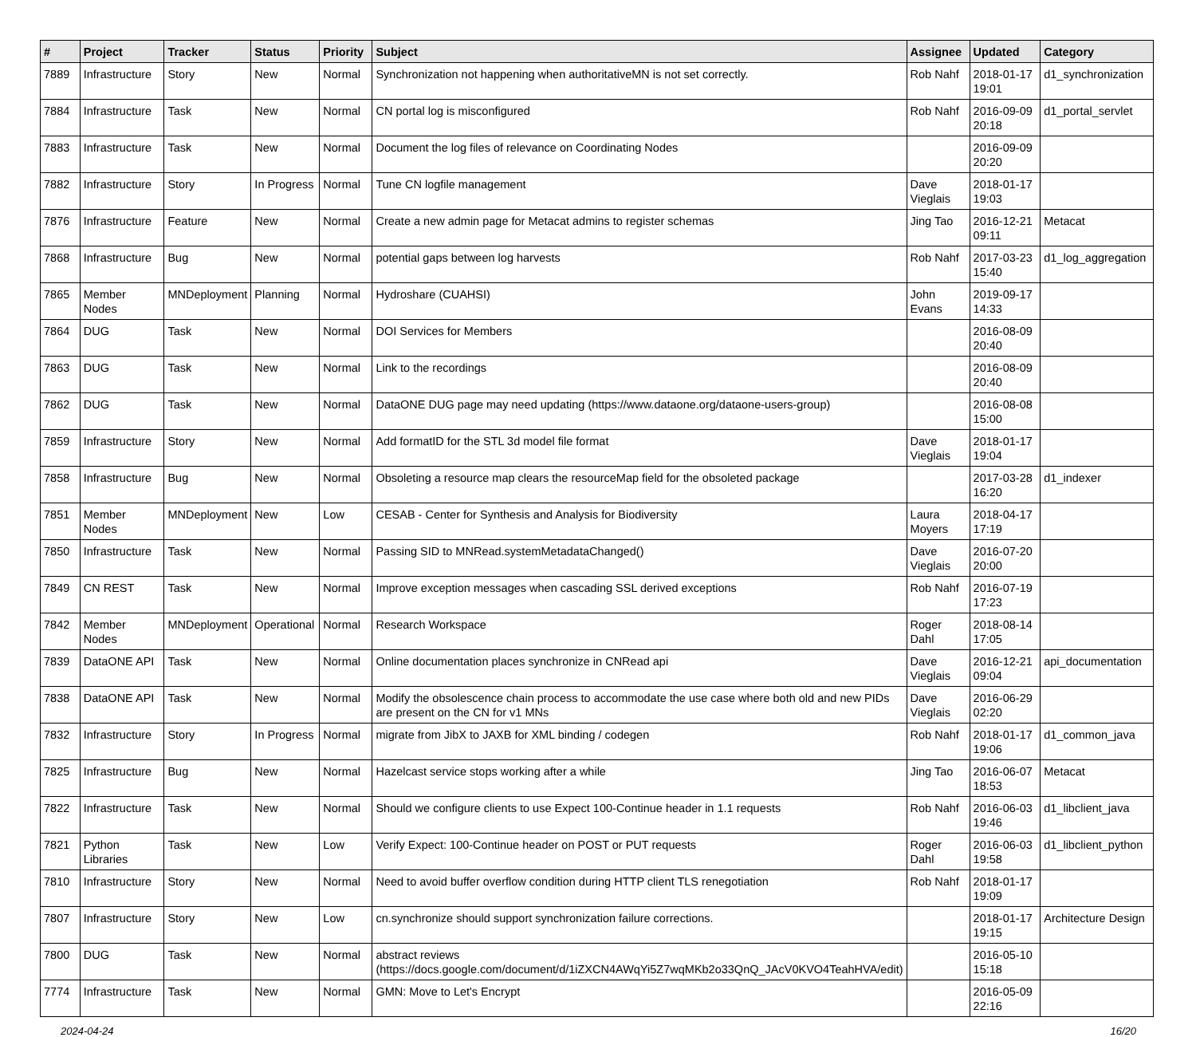| # | Project | Tracker | Status | Priority | Subject | Assignee | Updated | Category |
| --- | --- | --- | --- | --- | --- | --- | --- | --- |
| 7889 | Infrastructure | Story | New | Normal | Synchronization not happening when authoritativeMN is not set correctly. | Rob Nahf | 2018-01-17 19:01 | d1_synchronization |
| 7884 | Infrastructure | Task | New | Normal | CN portal log is misconfigured | Rob Nahf | 2016-09-09 20:18 | d1_portal_servlet |
| 7883 | Infrastructure | Task | New | Normal | Document the log files of relevance on Coordinating Nodes | | 2016-09-09 20:20 | |
| 7882 | Infrastructure | Story | In Progress | Normal | Tune CN logfile management | Dave Vieglais | 2018-01-17 19:03 | |
| 7876 | Infrastructure | Feature | New | Normal | Create a new admin page for Metacat admins to register schemas | Jing Tao | 2016-12-21 09:11 | Metacat |
| 7868 | Infrastructure | Bug | New | Normal | potential gaps between log harvests | Rob Nahf | 2017-03-23 15:40 | d1_log_aggregation |
| 7865 | Member Nodes | MNDeployment | Planning | Normal | Hydroshare (CUAHSI) | John Evans | 2019-09-17 14:33 | |
| 7864 | DUG | Task | New | Normal | DOI Services for Members | | 2016-08-09 20:40 | |
| 7863 | DUG | Task | New | Normal | Link to the recordings | | 2016-08-09 20:40 | |
| 7862 | DUG | Task | New | Normal | DataONE DUG page may need updating (https://www.dataone.org/dataone-users-group) | | 2016-08-08 15:00 | |
| 7859 | Infrastructure | Story | New | Normal | Add formatID for the STL 3d model file format | Dave Vieglais | 2018-01-17 19:04 | |
| 7858 | Infrastructure | Bug | New | Normal | Obsoleting a resource map clears the resourceMap field for the obsoleted package | | 2017-03-28 16:20 | d1_indexer |
| 7851 | Member Nodes | MNDeployment | New | Low | CESAB - Center for Synthesis and Analysis for Biodiversity | Laura Moyers | 2018-04-17 17:19 | |
| 7850 | Infrastructure | Task | New | Normal | Passing SID to MNRead.systemMetadataChanged() | Dave Vieglais | 2016-07-20 20:00 | |
| 7849 | CN REST | Task | New | Normal | Improve exception messages when cascading SSL derived exceptions | Rob Nahf | 2016-07-19 17:23 | |
| 7842 | Member Nodes | MNDeployment | Operational | Normal | Research Workspace | Roger Dahl | 2018-08-14 17:05 | |
| 7839 | DataONE API | Task | New | Normal | Online documentation places synchronize in CNRead api | Dave Vieglais | 2016-12-21 09:04 | api_documentation |
| 7838 | DataONE API | Task | New | Normal | Modify the obsolescence chain process to accommodate the use case where both old and new PIDs are present on the CN for v1 MNs | Dave Vieglais | 2016-06-29 02:20 | |
| 7832 | Infrastructure | Story | In Progress | Normal | migrate from JibX to JAXB for XML binding / codegen | Rob Nahf | 2018-01-17 19:06 | d1_common_java |
| 7825 | Infrastructure | Bug | New | Normal | Hazelcast service stops working after a while | Jing Tao | 2016-06-07 18:53 | Metacat |
| 7822 | Infrastructure | Task | New | Normal | Should we configure clients to use Expect 100-Continue header in 1.1 requests | Rob Nahf | 2016-06-03 19:46 | d1_libclient_java |
| 7821 | Python Libraries | Task | New | Low | Verify Expect: 100-Continue header on POST or PUT requests | Roger Dahl | 2016-06-03 19:58 | d1_libclient_python |
| 7810 | Infrastructure | Story | New | Normal | Need to avoid buffer overflow condition during HTTP client TLS renegotiation | Rob Nahf | 2018-01-17 19:09 | |
| 7807 | Infrastructure | Story | New | Low | cn.synchronize should support synchronization failure corrections. | | 2018-01-17 19:15 | Architecture Design |
| 7800 | DUG | Task | New | Normal | abstract reviews (https://docs.google.com/document/d/1iZXCN4AWqYi5Z7wqMKb2o33QnQ_JAcV0KVO4TeahHVA/edit) | | 2016-05-10 15:18 | |
| 7774 | Infrastructure | Task | New | Normal | GMN: Move to Let's Encrypt | | 2016-05-09 22:16 | |
2024-04-24 16/20